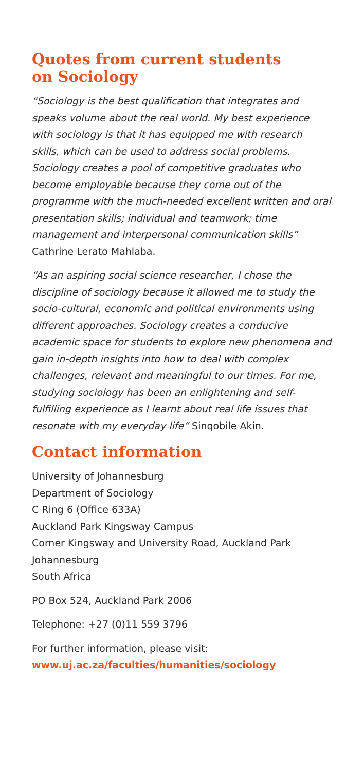Quotes from current students
on Sociology
“Sociology is the best qualification that integrates and speaks volume about the real world. My best experience with sociology is that it has equipped me with research skills, which can be used to address social problems. Sociology creates a pool of competitive graduates who become employable because they come out of the programme with the much-needed excellent written and oral presentation skills; individual and teamwork; time management and interpersonal communication skills” Cathrine Lerato Mahlaba.
“As an aspiring social science researcher, I chose the discipline of sociology because it allowed me to study the socio-cultural, economic and political environments using different approaches. Sociology creates a conducive academic space for students to explore new phenomena and gain in-depth insights into how to deal with complex challenges, relevant and meaningful to our times. For me, studying sociology has been an enlightening and self-fulfilling experience as I learnt about real life issues that resonate with my everyday life” Sinqobile Akin.
Contact information
University of Johannesburg
Department of Sociology
C Ring 6 (Office 633A)
Auckland Park Kingsway Campus
Corner Kingsway and University Road, Auckland Park
Johannesburg
South Africa
PO Box 524, Auckland Park 2006
Telephone: +27 (0)11 559 3796
For further information, please visit:
www.uj.ac.za/faculties/humanities/sociology